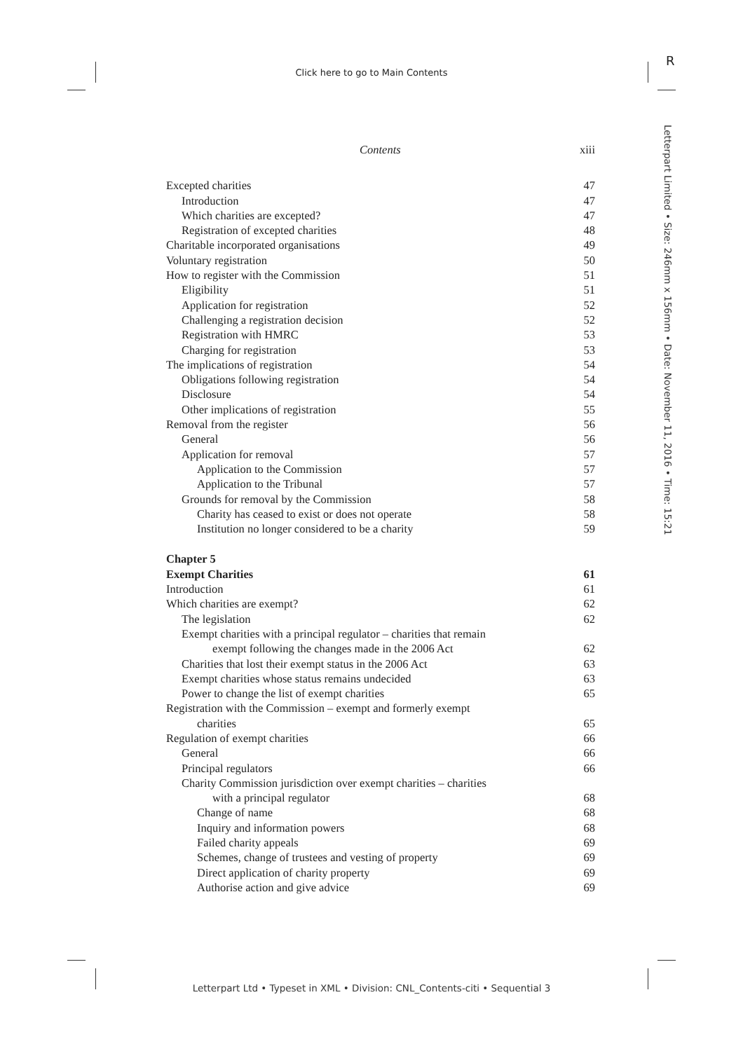Click here to go to Main Contents
R
Letterpart Limited • Size: 246mm x 156mm • Date: November 11, 2016 • Time: 15:21
Contents xiii
Excepted charities 47
Introduction 47
Which charities are excepted? 47
Registration of excepted charities 48
Charitable incorporated organisations 49
Voluntary registration 50
How to register with the Commission 51
Eligibility 51
Application for registration 52
Challenging a registration decision 52
Registration with HMRC 53
Charging for registration 53
The implications of registration 54
Obligations following registration 54
Disclosure 54
Other implications of registration 55
Removal from the register 56
General 56
Application for removal 57
Application to the Commission 57
Application to the Tribunal 57
Grounds for removal by the Commission 58
Charity has ceased to exist or does not operate 58
Institution no longer considered to be a charity 59
Chapter 5
Exempt Charities 61
Introduction 61
Which charities are exempt? 62
The legislation 62
Exempt charities with a principal regulator – charities that remain
exempt following the changes made in the 2006 Act 62
Charities that lost their exempt status in the 2006 Act 63
Exempt charities whose status remains undecided 63
Power to change the list of exempt charities 65
Registration with the Commission – exempt and formerly exempt
charities 65
Regulation of exempt charities 66
General 66
Principal regulators 66
Charity Commission jurisdiction over exempt charities – charities
with a principal regulator 68
Change of name 68
Inquiry and information powers 68
Failed charity appeals 69
Schemes, change of trustees and vesting of property 69
Direct application of charity property 69
Authorise action and give advice 69
Letterpart Ltd • Typeset in XML • Division: CNL_Contents-citi • Sequential 3